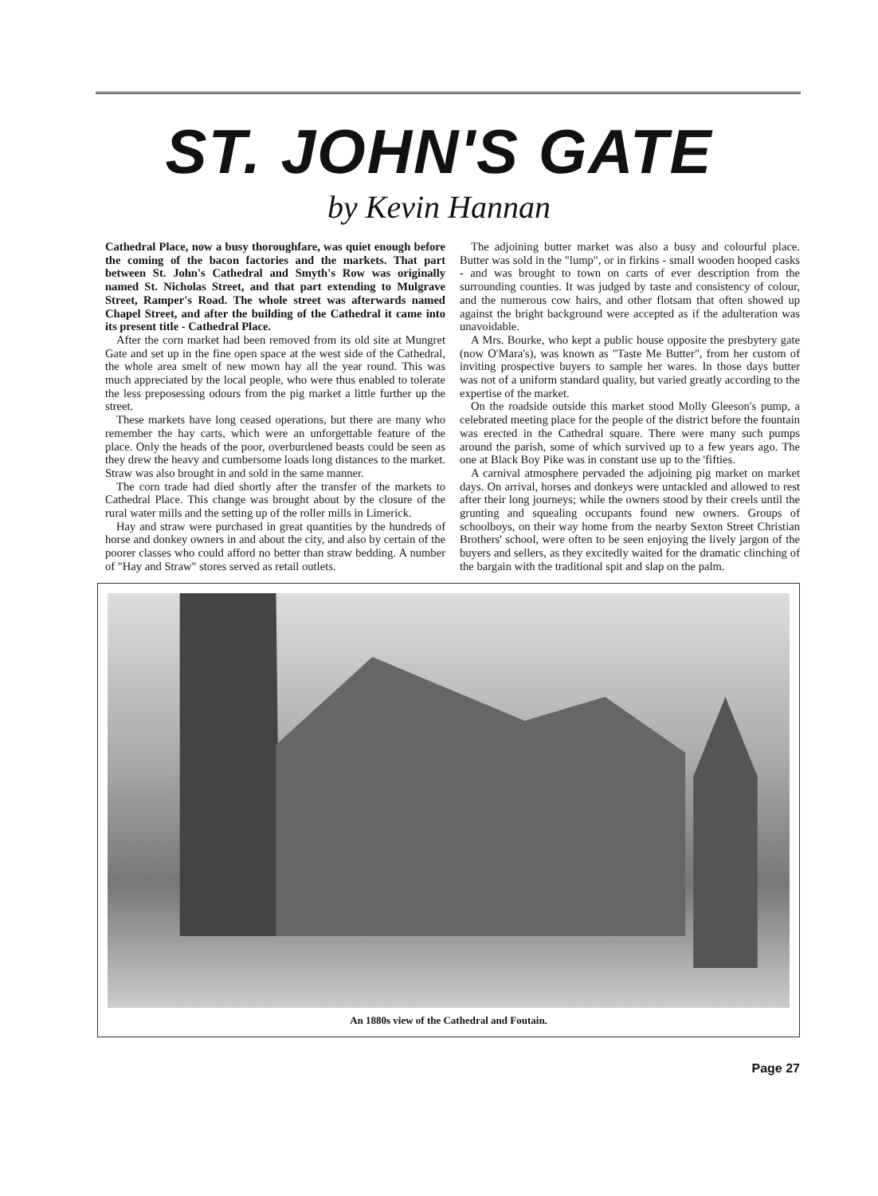ST. JOHN'S GATE
by Kevin Hannan
Cathedral Place, now a busy thoroughfare, was quiet enough before the coming of the bacon factories and the markets. That part between St. John's Cathedral and Smyth's Row was originally named St. Nicholas Street, and that part extending to Mulgrave Street, Ramper's Road. The whole street was afterwards named Chapel Street, and after the building of the Cathedral it came into its present title - Cathedral Place.
After the corn market had been removed from its old site at Mungret Gate and set up in the fine open space at the west side of the Cathedral, the whole area smelt of new mown hay all the year round. This was much appreciated by the local people, who were thus enabled to tolerate the less preposessing odours from the pig market a little further up the street.
These markets have long ceased operations, but there are many who remember the hay carts, which were an unforgettable feature of the place. Only the heads of the poor, overburdened beasts could be seen as they drew the heavy and cumbersome loads long distances to the market. Straw was also brought in and sold in the same manner.
The corn trade had died shortly after the transfer of the markets to Cathedral Place. This change was brought about by the closure of the rural water mills and the setting up of the roller mills in Limerick.
Hay and straw were purchased in great quantities by the hundreds of horse and donkey owners in and about the city, and also by certain of the poorer classes who could afford no better than straw bedding. A number of "Hay and Straw" stores served as retail outlets.
The adjoining butter market was also a busy and colourful place. Butter was sold in the "lump", or in firkins - small wooden hooped casks - and was brought to town on carts of ever description from the surrounding counties. It was judged by taste and consistency of colour, and the numerous cow hairs, and other flotsam that often showed up against the bright background were accepted as if the adulteration was unavoidable.
A Mrs. Bourke, who kept a public house opposite the presbytery gate (now O'Mara's), was known as "Taste Me Butter", from her custom of inviting prospective buyers to sample her wares. In those days butter was not of a uniform standard quality, but varied greatly according to the expertise of the market.
On the roadside outside this market stood Molly Gleeson's pump, a celebrated meeting place for the people of the district before the fountain was erected in the Cathedral square. There were many such pumps around the parish, some of which survived up to a few years ago. The one at Black Boy Pike was in constant use up to the 'fifties.
A carnival atmosphere pervaded the adjoining pig market on market days. On arrival, horses and donkeys were untackled and allowed to rest after their long journeys; while the owners stood by their creels until the grunting and squealing occupants found new owners. Groups of schoolboys, on their way home from the nearby Sexton Street Christian Brothers' school, were often to be seen enjoying the lively jargon of the buyers and sellers, as they excitedly waited for the dramatic clinching of the bargain with the traditional spit and slap on the palm.
An 1880s view of the Cathedral and Foutain.
Page 27